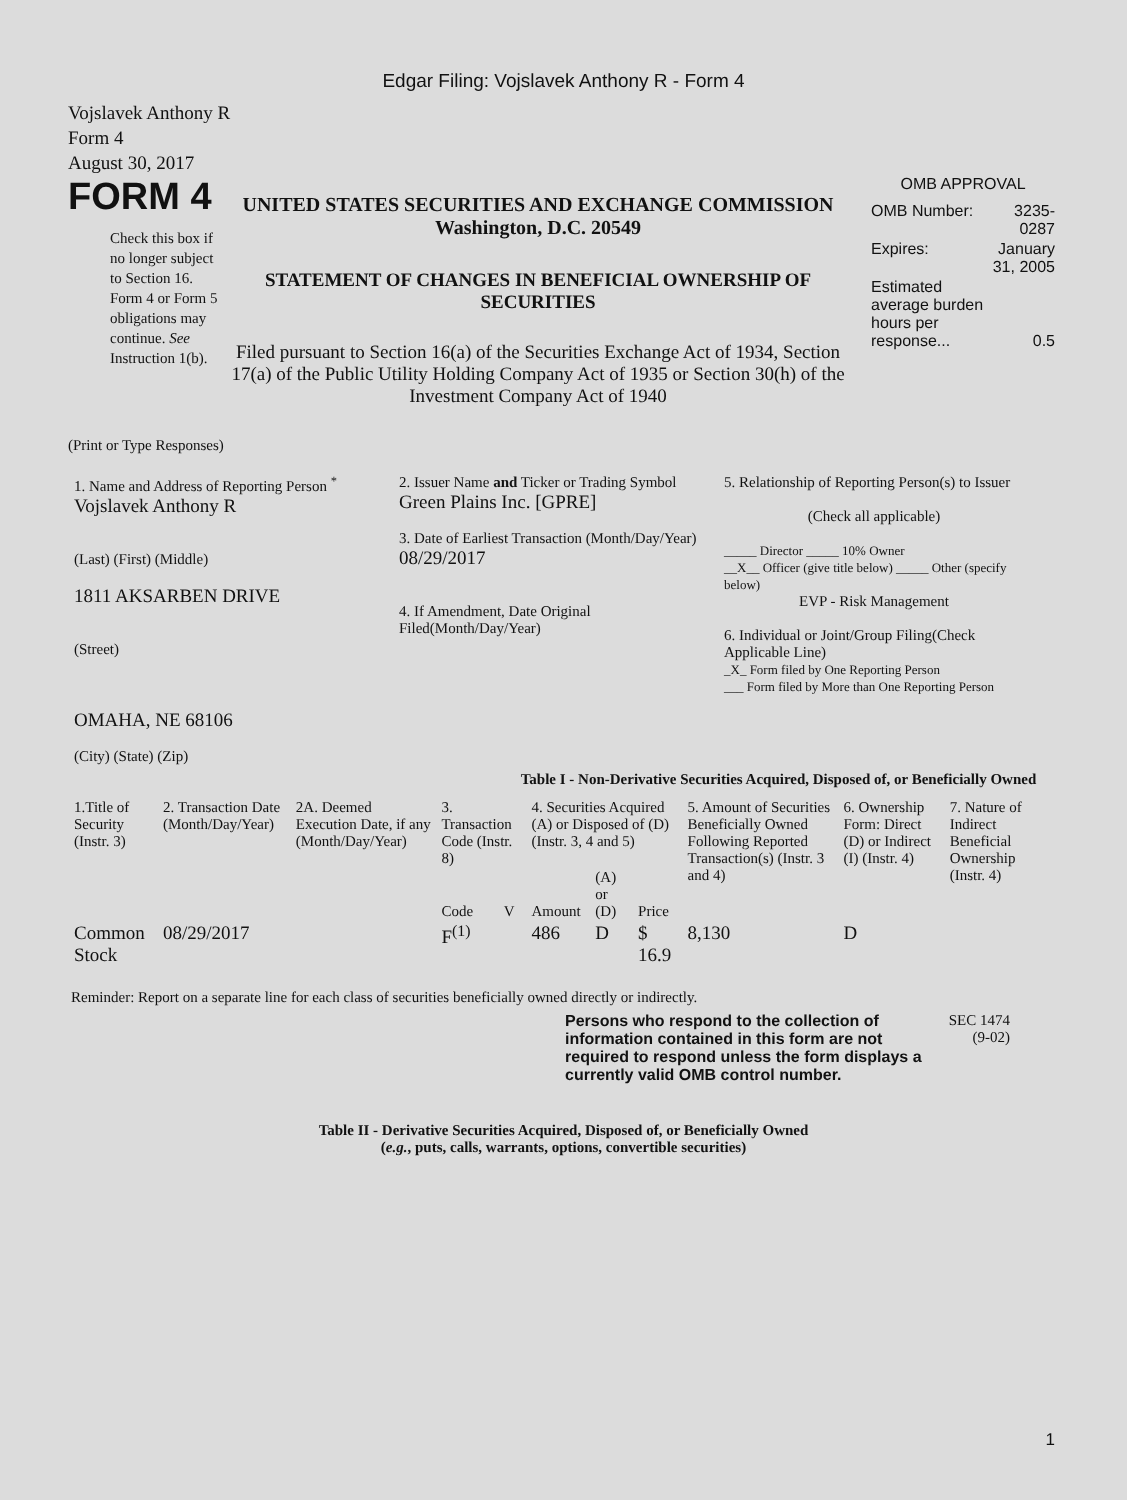Edgar Filing: Vojslavek Anthony R - Form 4
Vojslavek Anthony R
Form 4
August 30, 2017
FORM 4
Check this box if no longer subject to Section 16. Form 4 or Form 5 obligations may continue. See Instruction 1(b).
UNITED STATES SECURITIES AND EXCHANGE COMMISSION
Washington, D.C. 20549
STATEMENT OF CHANGES IN BENEFICIAL OWNERSHIP OF SECURITIES
Filed pursuant to Section 16(a) of the Securities Exchange Act of 1934, Section 17(a) of the Public Utility Holding Company Act of 1935 or Section 30(h) of the Investment Company Act of 1940
OMB APPROVAL
| OMB Number: | 3235-0287 |
| Expires: | January 31, 2005 |
| Estimated average burden hours per response... | 0.5 |
(Print or Type Responses)
1. Name and Address of Reporting Person <sup>*</sup>
Vojslavek Anthony R
(Last) (First) (Middle)
1811 AKSARBEN DRIVE
(Street)
OMAHA, NE 68106
(City) (State) (Zip)
2. Issuer Name and Ticker or Trading Symbol
Green Plains Inc. [GPRE]
3. Date of Earliest Transaction (Month/Day/Year)
08/29/2017
4. If Amendment, Date Original Filed(Month/Day/Year)
5. Relationship of Reporting Person(s) to Issuer
(Check all applicable)
_____ Director _____ 10% Owner
__X__ Officer (give title below) _____ Other (specify below)
EVP - Risk Management
6. Individual or Joint/Group Filing(Check Applicable Line)
_X_ Form filed by One Reporting Person
___ Form filed by More than One Reporting Person
Table I - Non-Derivative Securities Acquired, Disposed of, or Beneficially Owned
| 1.Title of Security (Instr. 3) | 2. Transaction Date (Month/Day/Year) | 2A. Deemed Execution Date, if any (Month/Day/Year) | 3. Transaction Code (Instr. 8) | | 4. Securities Acquired (A) or Disposed of (D) (Instr. 3, 4 and 5) | | | 5. Amount of Securities Beneficially Owned Following Reported Transaction(s) (Instr. 3 and 4) | 6. Ownership Form: Direct (D) or Indirect (I) (Instr. 4) | 7. Nature of Indirect Beneficial Ownership (Instr. 4) |
| --- | --- | --- | --- | --- | --- | --- | --- | --- | --- | --- |
| | | | Code | V | Amount | (A) or (D) | Price | | | |
| Common Stock | 08/29/2017 | | F<sup>(1)</sup> | | 486 | D | $ 16.9 | 8,130 | D | |
Reminder: Report on a separate line for each class of securities beneficially owned directly or indirectly.
Persons who respond to the collection of information contained in this form are not required to respond unless the form displays a currently valid OMB control number.
SEC 1474
(9-02)
Table II - Derivative Securities Acquired, Disposed of, or Beneficially Owned
(e.g., puts, calls, warrants, options, convertible securities)
1